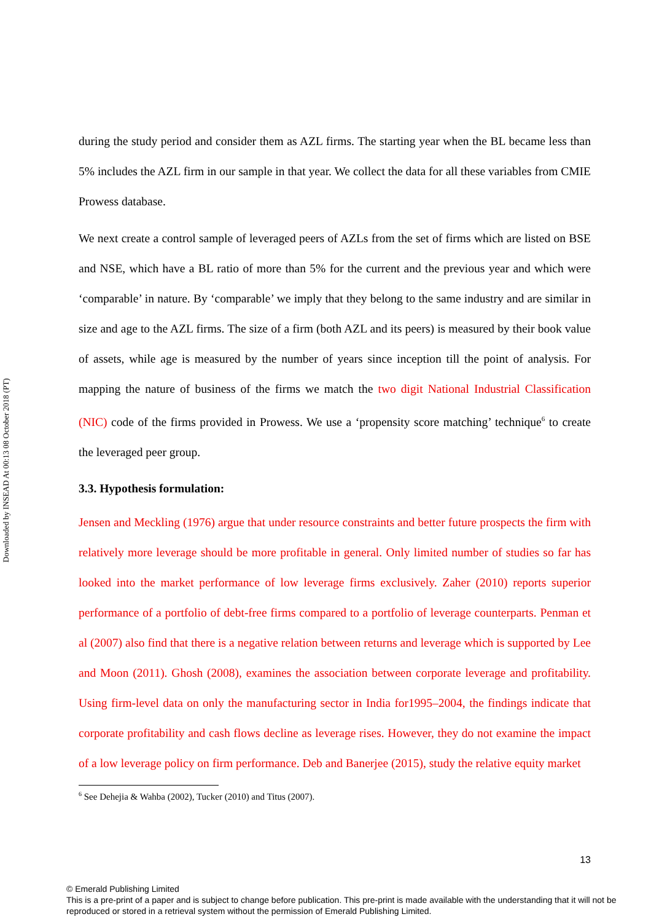Downloaded by INSEAD At 00:13 08 October 2018 (PT)
during the study period and consider them as AZL firms. The starting year when the BL became less than 5% includes the AZL firm in our sample in that year. We collect the data for all these variables from CMIE Prowess database.
We next create a control sample of leveraged peers of AZLs from the set of firms which are listed on BSE and NSE, which have a BL ratio of more than 5% for the current and the previous year and which were ‘comparable’ in nature. By ‘comparable’ we imply that they belong to the same industry and are similar in size and age to the AZL firms. The size of a firm (both AZL and its peers) is measured by their book value of assets, while age is measured by the number of years since inception till the point of analysis. For mapping the nature of business of the firms we match the two digit National Industrial Classification (NIC) code of the firms provided in Prowess. We use a ‘propensity score matching’ technique<sup>6</sup> to create the leveraged peer group.
3.3. Hypothesis formulation:
Jensen and Meckling (1976) argue that under resource constraints and better future prospects the firm with relatively more leverage should be more profitable in general. Only limited number of studies so far has looked into the market performance of low leverage firms exclusively. Zaher (2010) reports superior performance of a portfolio of debt-free firms compared to a portfolio of leverage counterparts. Penman et al (2007) also find that there is a negative relation between returns and leverage which is supported by Lee and Moon (2011). Ghosh (2008), examines the association between corporate leverage and profitability. Using firm-level data on only the manufacturing sector in India for1995–2004, the findings indicate that corporate profitability and cash flows decline as leverage rises. However, they do not examine the impact of a low leverage policy on firm performance. Deb and Banerjee (2015), study the relative equity market
<sup>6</sup> See Dehejia & Wahba (2002), Tucker (2010) and Titus (2007).
13
© Emerald Publishing Limited
This is a pre-print of a paper and is subject to change before publication. This pre-print is made available with the understanding that it will not be reproduced or stored in a retrieval system without the permission of Emerald Publishing Limited.